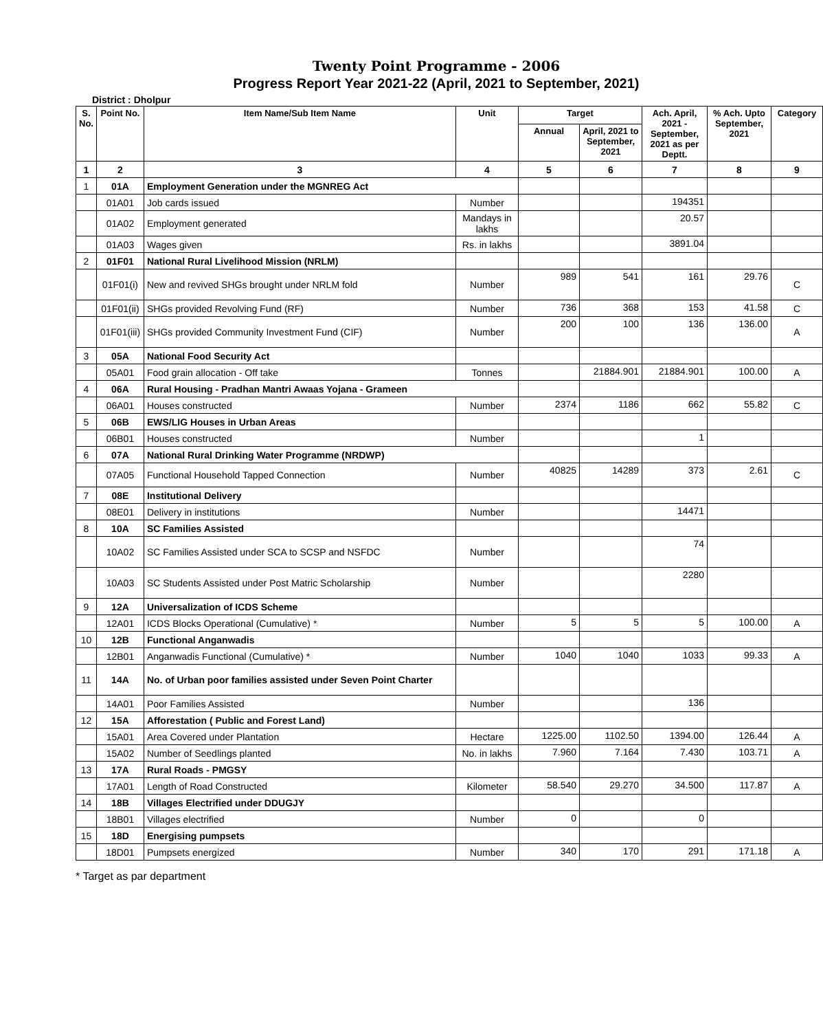Twenty Point Programme - 2006
Progress Report Year 2021-22 (April, 2021 to September, 2021)
District : Dholpur
| S. No. | Point No. | Item Name/Sub Item Name | Unit | Target | | Ach. April, 2021 - September, 2021 as per Deptt. | % Ach. Upto September, 2021 | Category |
| --- | --- | --- | --- | --- | --- | --- | --- | --- |
| | | | | Annual | April, 2021 to September, 2021 | | | |
| 1 | 2 | 3 | 4 | 5 | 6 | 7 | 8 | 9 |
| 1 | 01A | Employment Generation under the MGNREG Act | | | | | | |
| | 01A01 | Job cards issued | Number | | | 194351 | | |
| | 01A02 | Employment generated | Mandays in lakhs | | | 20.57 | | |
| | 01A03 | Wages given | Rs. in lakhs | | | 3891.04 | | |
| 2 | 01F01 | National Rural Livelihood Mission (NRLM) | | | | | | |
| | 01F01(i) | New and revived SHGs brought under NRLM fold | Number | 989 | 541 | 161 | 29.76 | C |
| | 01F01(ii) | SHGs provided Revolving Fund (RF) | Number | 736 | 368 | 153 | 41.58 | C |
| | 01F01(iii) | SHGs provided Community Investment Fund (CIF) | Number | 200 | 100 | 136 | 136.00 | A |
| 3 | 05A | National Food Security Act | | | | | | |
| | 05A01 | Food grain allocation - Off take | Tonnes | | 21884.901 | 21884.901 | 100.00 | A |
| 4 | 06A | Rural Housing - Pradhan Mantri Awaas Yojana - Grameen | | | | | | |
| | 06A01 | Houses constructed | Number | 2374 | 1186 | 662 | 55.82 | C |
| 5 | 06B | EWS/LIG Houses in Urban Areas | | | | | | |
| | 06B01 | Houses constructed | Number | | | 1 | | |
| 6 | 07A | National Rural Drinking Water Programme (NRDWP) | | | | | | |
| | 07A05 | Functional Household Tapped Connection | Number | 40825 | 14289 | 373 | 2.61 | C |
| 7 | 08E | Institutional Delivery | | | | | | |
| | 08E01 | Delivery in institutions | Number | | | 14471 | | |
| 8 | 10A | SC Families Assisted | | | | | | |
| | 10A02 | SC Families Assisted under SCA to SCSP and NSFDC | Number | | | 74 | | |
| | 10A03 | SC Students Assisted under Post Matric Scholarship | Number | | | 2280 | | |
| 9 | 12A | Universalization of ICDS Scheme | | | | | | |
| | 12A01 | ICDS Blocks Operational (Cumulative) * | Number | 5 | 5 | 5 | 100.00 | A |
| 10 | 12B | Functional Anganwadis | | | | | | |
| | 12B01 | Anganwadis Functional (Cumulative) * | Number | 1040 | 1040 | 1033 | 99.33 | A |
| 11 | 14A | No. of Urban poor families assisted under Seven Point Charter | | | | | | |
| | 14A01 | Poor Families Assisted | Number | | | 136 | | |
| 12 | 15A | Afforestation ( Public and Forest Land) | | | | | | |
| | 15A01 | Area Covered under Plantation | Hectare | 1225.00 | 1102.50 | 1394.00 | 126.44 | A |
| | 15A02 | Number of Seedlings planted | No. in lakhs | 7.960 | 7.164 | 7.430 | 103.71 | A |
| 13 | 17A | Rural Roads - PMGSY | | | | | | |
| | 17A01 | Length of Road Constructed | Kilometer | 58.540 | 29.270 | 34.500 | 117.87 | A |
| 14 | 18B | Villages Electrified under DDUGJY | | | | | | |
| | 18B01 | Villages electrified | Number | 0 | | 0 | | |
| 15 | 18D | Energising pumpsets | | | | | | |
| | 18D01 | Pumpsets energized | Number | 340 | 170 | 291 | 171.18 | A |
* Target as par department